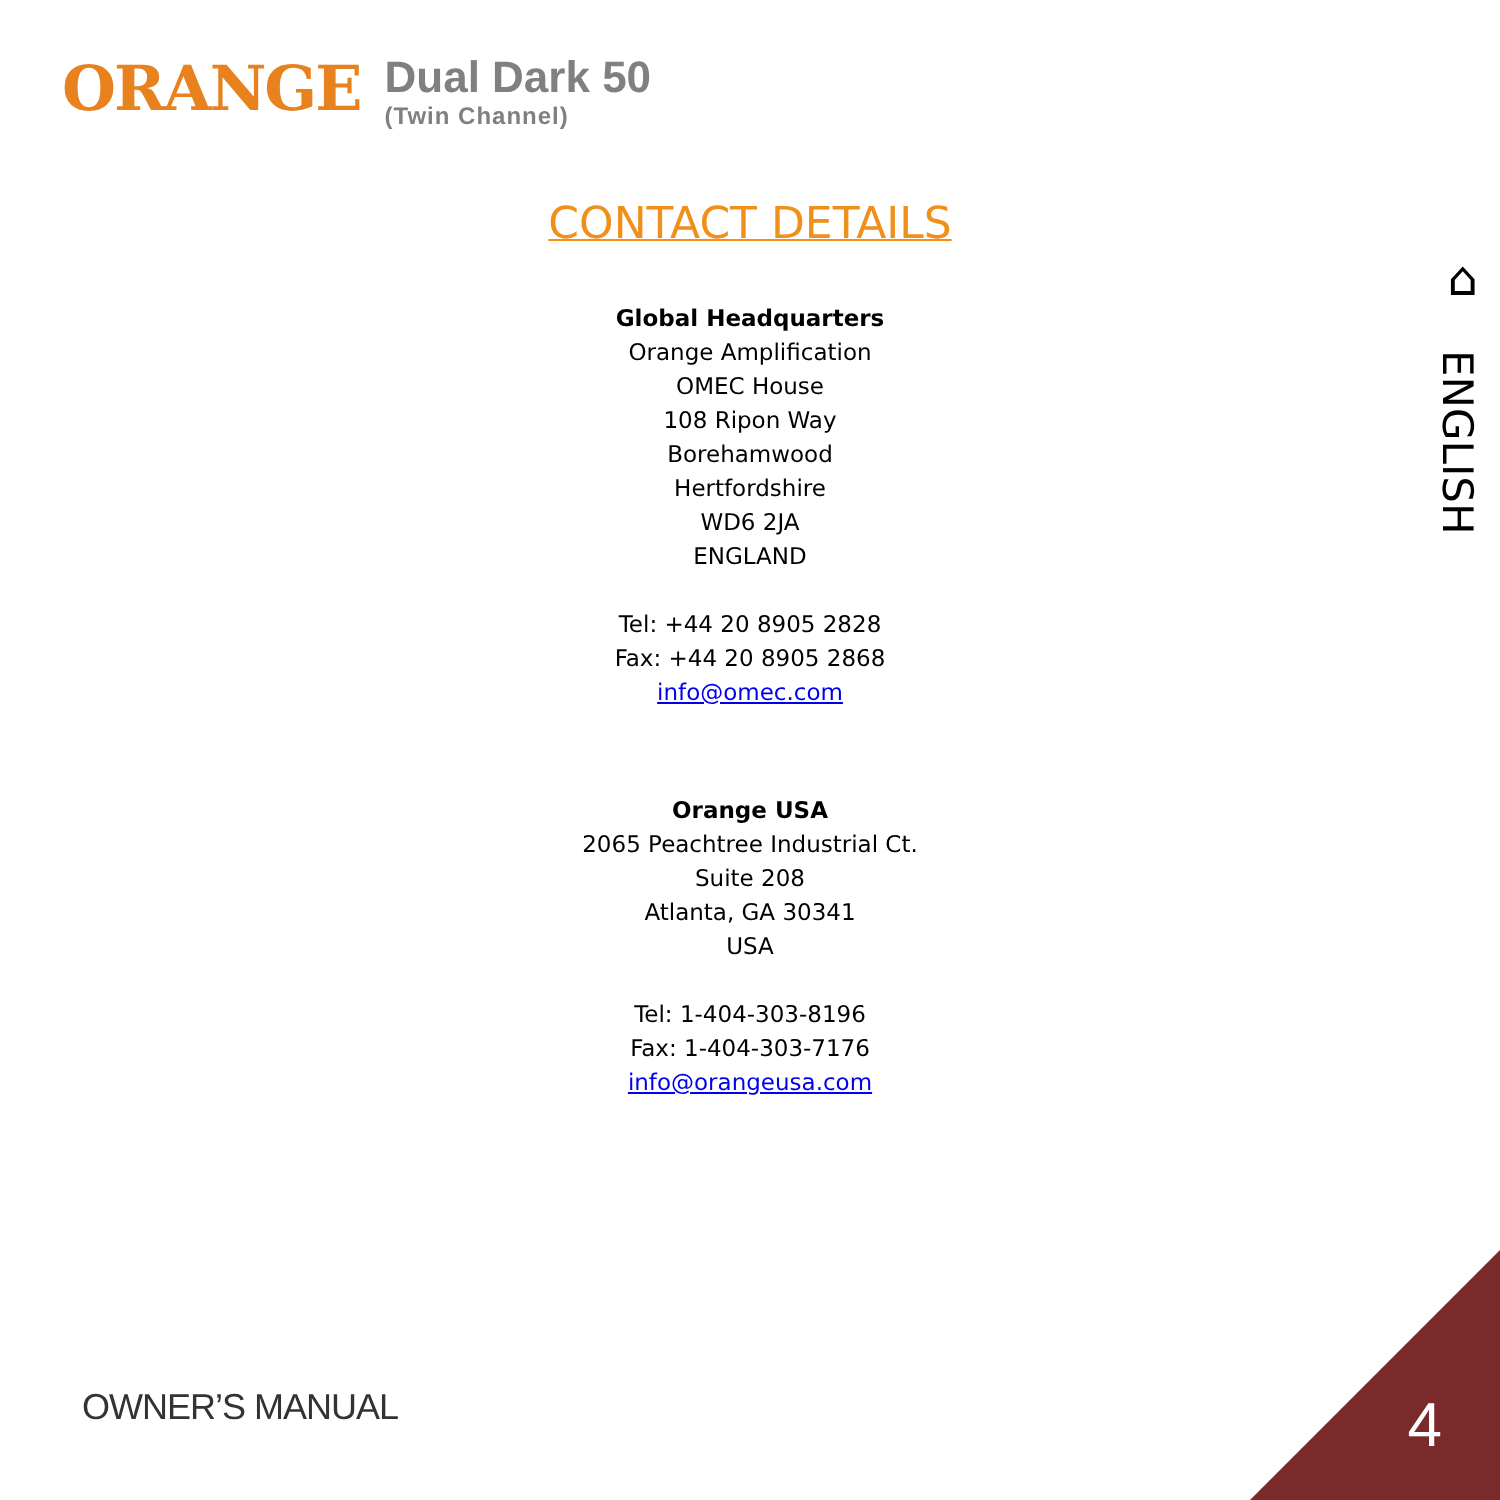ORANGE
Dual Dark 50
(Twin Channel)
⌂
ENGLISH
CONTACT DETAILS
Global Headquarters
Orange Amplification
OMEC House
108 Ripon Way
Borehamwood
Hertfordshire
WD6 2JA
ENGLAND
Tel: +44 20 8905 2828
Fax: +44 20 8905 2868
info@omec.com
Orange USA
2065 Peachtree Industrial Ct.
Suite 208
Atlanta, GA 30341
USA
Tel: 1-404-303-8196
Fax: 1-404-303-7176
info@orangeusa.com
OWNER’S MANUAL 4